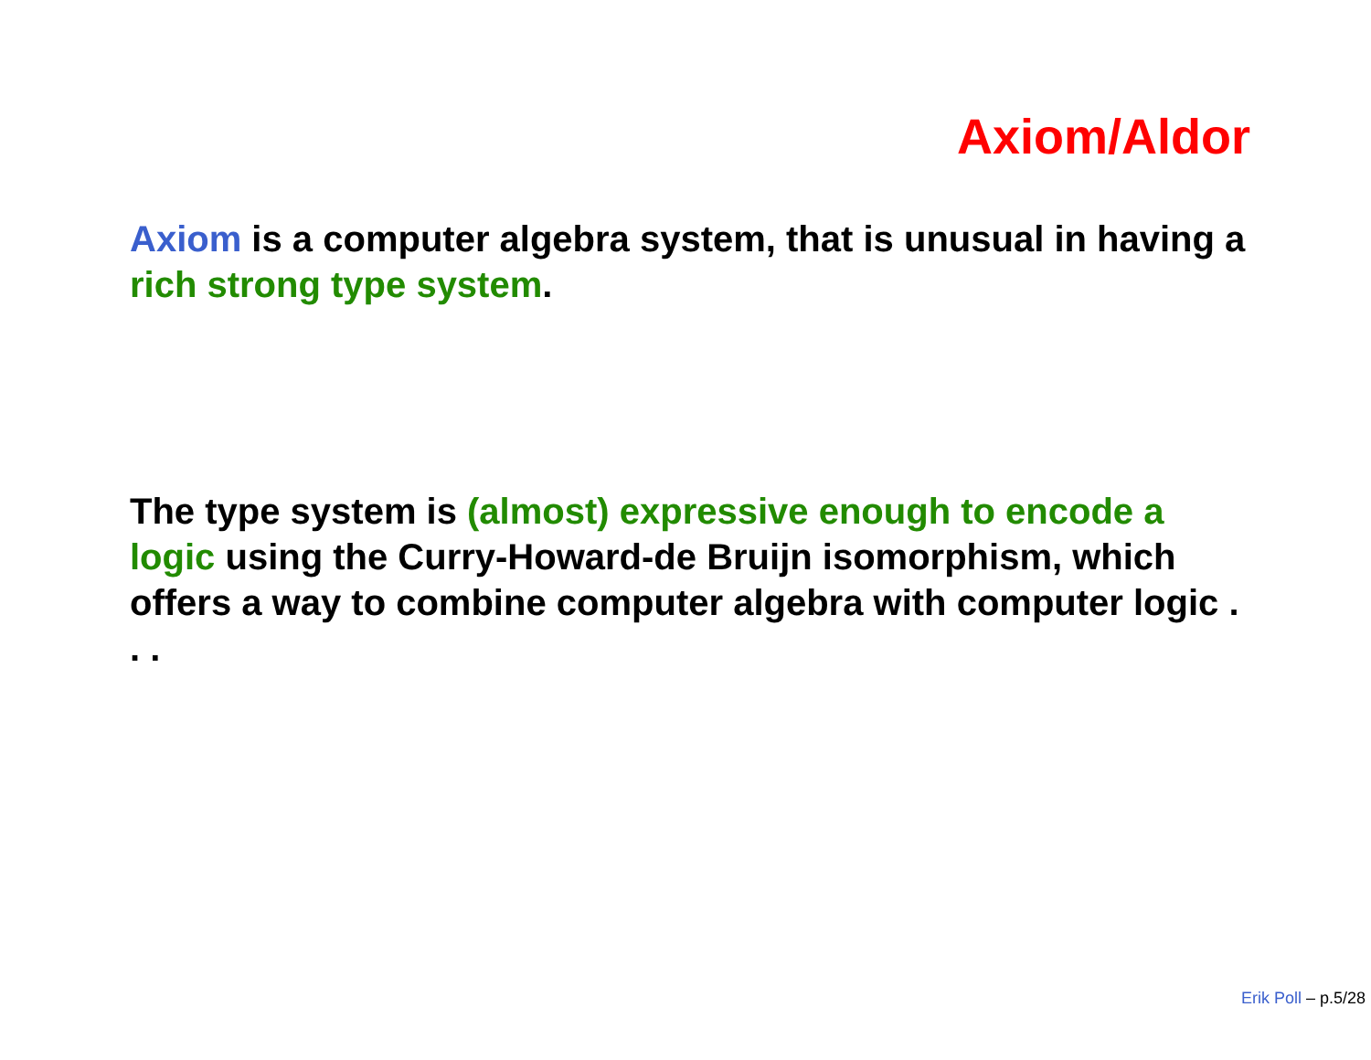Axiom/Aldor
Axiom is a computer algebra system, that is unusual in having a rich strong type system.
The type system is (almost) expressive enough to encode a logic using the Curry-Howard-de Bruijn isomorphism, which offers a way to combine computer algebra with computer logic . . .
Erik Poll – p.5/28